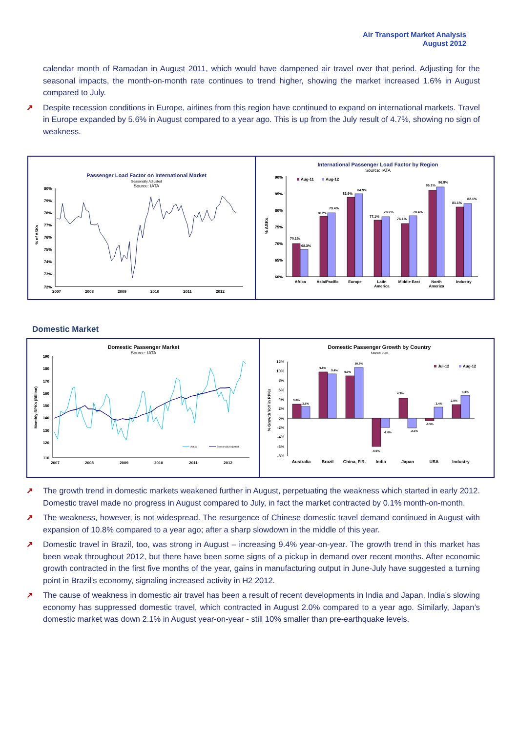Air Transport Market Analysis
August 2012
calendar month of Ramadan in August 2011, which would have dampened air travel over that period. Adjusting for the seasonal impacts, the month-on-month rate continues to trend higher, showing the market increased 1.6% in August compared to July.
↗ Despite recession conditions in Europe, airlines from this region have continued to expand on international markets. Travel in Europe expanded by 5.6% in August compared to a year ago. This is up from the July result of 4.7%, showing no sign of weakness.
Passenger Load Factor on International Market
Seasonally Adjusted
Source: IATA
% of ASKs
80%
79%
78%
77%
76%
75%
74%
73%
72%
2007
2008
2009
2010
2011
2012
International Passenger Load Factor by Region
Source: IATA
% ASKs
90%
85%
80%
75%
70%
65%
60%
Aug-11
Aug-12
70.1%
68.3%
78.2%
79.4%
83.9%
84.9%
77.1%
78.2%
76.1%
78.4%
86.1%
86.9%
81.1%
82.1%
Africa
Asia/Pacific
Europe
Latin
America
Middle East
North
America
Industry
Domestic Market
Domestic Passenger Market
Source: IATA
Monthly RPKs (Billion)
190
180
170
160
150
140
130
120
110
2007
2008
2009
2010
2011
2012
Actual
Seasonally Adjusted
Domestic Passenger Growth by Country
Source: IATA
% Growth YoY in RPKs
12%
10%
8%
6%
4%
2%
0%
-2%
-4%
-6%
-8%
Jul-12
Aug-12
3.0%
2.5%
9.8%
9.4%
9.0%
10.8%
-6.0%
-2.0%
4.3%
-2.1%
-0.5%
2.4%
2.9%
4.8%
Australia
Brazil
China, P.R.
India
Japan
USA
Industry
↗ The growth trend in domestic markets weakened further in August, perpetuating the weakness which started in early 2012. Domestic travel made no progress in August compared to July, in fact the market contracted by 0.1% month-on-month.
↗ The weakness, however, is not widespread. The resurgence of Chinese domestic travel demand continued in August with expansion of 10.8% compared to a year ago; after a sharp slowdown in the middle of this year.
↗ Domestic travel in Brazil, too, was strong in August – increasing 9.4% year-on-year. The growth trend in this market has been weak throughout 2012, but there have been some signs of a pickup in demand over recent months. After economic growth contracted in the first five months of the year, gains in manufacturing output in June-July have suggested a turning point in Brazil's economy, signaling increased activity in H2 2012.
↗ The cause of weakness in domestic air travel has been a result of recent developments in India and Japan. India’s slowing economy has suppressed domestic travel, which contracted in August 2.0% compared to a year ago. Similarly, Japan’s domestic market was down 2.1% in August year-on-year - still 10% smaller than pre-earthquake levels.